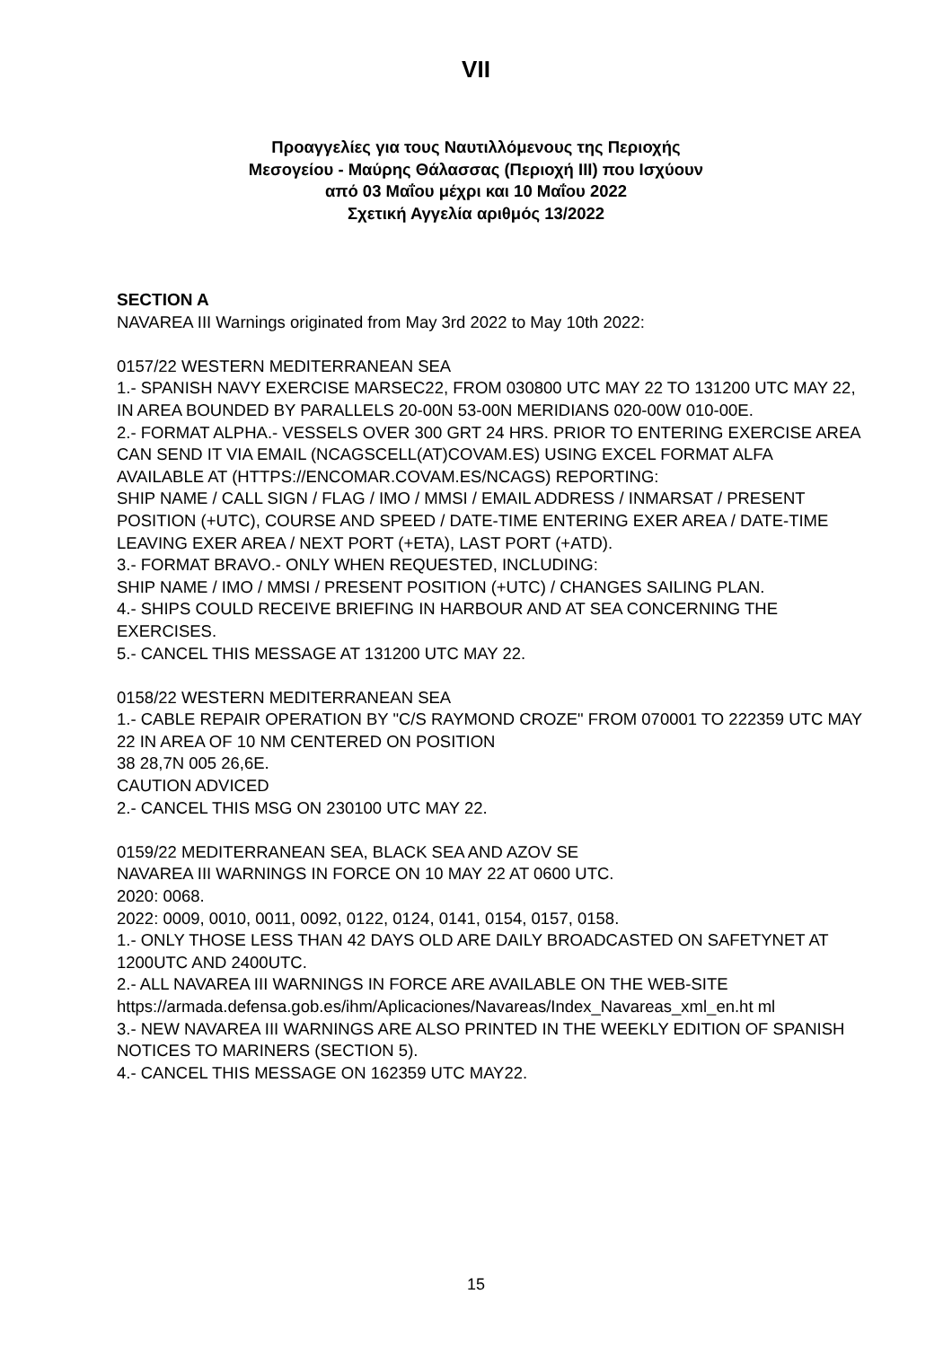VII
Προαγγελίες για τους Ναυτιλλόμενους της Περιοχής
Μεσογείου - Μαύρης Θάλασσας (Περιοχή ΙΙΙ) που Ισχύουν
από 03 Μαΐου μέχρι και 10 Μαΐου 2022
Σχετική Αγγελία αριθμός 13/2022
SECTION A
NAVAREA III Warnings originated from May 3rd 2022 to May 10th 2022:
0157/22 WESTERN MEDITERRANEAN SEA
1.- SPANISH NAVY EXERCISE MARSEC22, FROM 030800 UTC MAY 22 TO 131200 UTC MAY 22, IN AREA BOUNDED BY PARALLELS 20-00N 53-00N MERIDIANS 020-00W 010-00E.
2.- FORMAT ALPHA.- VESSELS OVER 300 GRT 24 HRS. PRIOR TO ENTERING EXERCISE AREA CAN SEND IT VIA EMAIL (NCAGSCELL(AT)COVAM.ES) USING EXCEL FORMAT ALFA AVAILABLE AT (HTTPS://ENCOMAR.COVAM.ES/NCAGS) REPORTING:
SHIP NAME / CALL SIGN / FLAG / IMO / MMSI / EMAIL ADDRESS / INMARSAT / PRESENT POSITION (+UTC), COURSE AND SPEED / DATE-TIME ENTERING EXER AREA / DATE-TIME LEAVING EXER AREA / NEXT PORT (+ETA), LAST PORT (+ATD).
3.- FORMAT BRAVO.- ONLY WHEN REQUESTED, INCLUDING:
SHIP NAME / IMO / MMSI / PRESENT POSITION (+UTC) / CHANGES SAILING PLAN.
4.- SHIPS COULD RECEIVE BRIEFING IN HARBOUR AND AT SEA CONCERNING THE EXERCISES.
5.- CANCEL THIS MESSAGE AT 131200 UTC MAY 22.
0158/22 WESTERN MEDITERRANEAN SEA
1.- CABLE REPAIR OPERATION BY "C/S RAYMOND CROZE" FROM 070001 TO 222359 UTC MAY 22 IN AREA OF 10 NM CENTERED ON POSITION
38 28,7N 005 26,6E.
CAUTION ADVICED
2.- CANCEL THIS MSG ON 230100 UTC MAY 22.
0159/22 MEDITERRANEAN SEA, BLACK SEA AND AZOV SE
NAVAREA III WARNINGS IN FORCE ON 10 MAY 22 AT 0600 UTC.
2020: 0068.
2022: 0009, 0010, 0011, 0092, 0122, 0124, 0141, 0154, 0157, 0158.
1.- ONLY THOSE LESS THAN 42 DAYS OLD ARE DAILY BROADCASTED ON SAFETYNET AT 1200UTC AND 2400UTC.
2.- ALL NAVAREA III WARNINGS IN FORCE ARE AVAILABLE ON THE WEB-SITE https://armada.defensa.gob.es/ihm/Aplicaciones/Navareas/Index_Navareas_xml_en.ht ml
3.- NEW NAVAREA III WARNINGS ARE ALSO PRINTED IN THE WEEKLY EDITION OF SPANISH NOTICES TO MARINERS (SECTION 5).
4.- CANCEL THIS MESSAGE ON 162359 UTC MAY22.
15